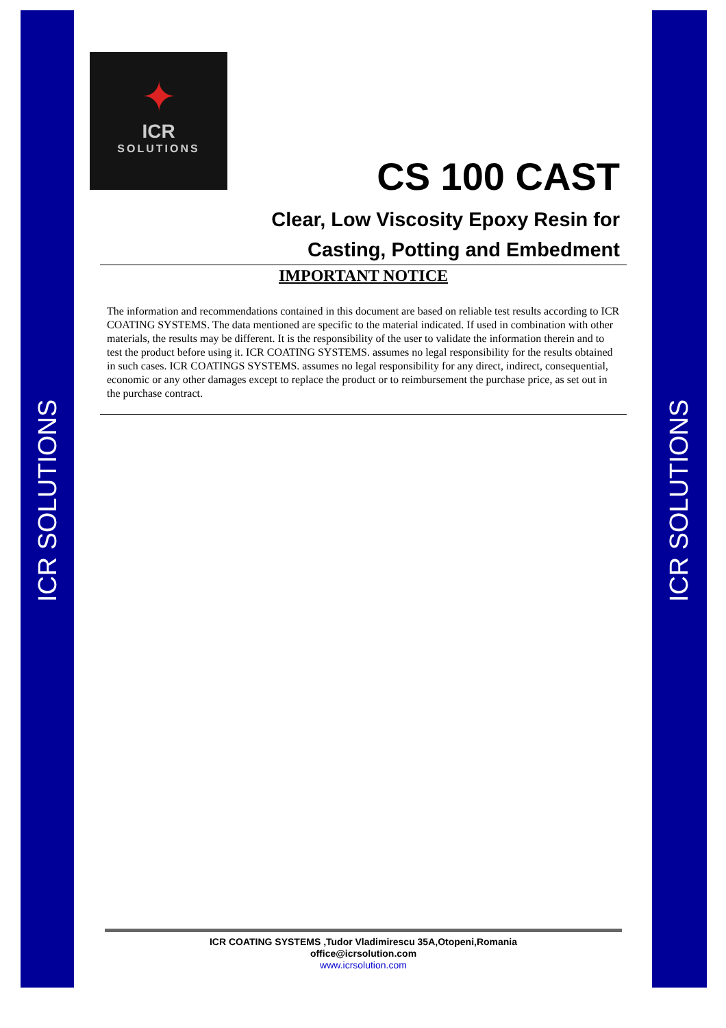ICR SOLUTIONS
ICR SOLUTIONS
✦
ICR
SOLUTIONS
CS 100 CAST
Clear, Low Viscosity Epoxy Resin for
Casting, Potting and Embedment
IMPORTANT NOTICE
The information and recommendations contained in this document are based on reliable test results according to ICR COATING SYSTEMS. The data mentioned are specific to the material indicated. If used in combination with other materials, the results may be different. It is the responsibility of the user to validate the information therein and to test the product before using it. ICR COATING SYSTEMS. assumes no legal responsibility for the results obtained in such cases. ICR COATINGS SYSTEMS. assumes no legal responsibility for any direct, indirect, consequential, economic or any other damages except to replace the product or to reimbursement the purchase price, as set out in the purchase contract.
ICR COATING SYSTEMS ,Tudor Vladimirescu 35A,Otopeni,Romania
office@icrsolution.com
www.icrsolution.com